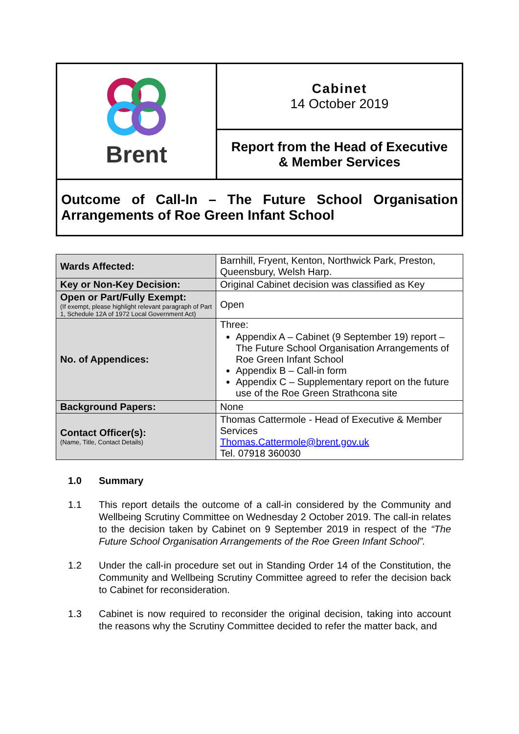| Brent | Cabinet 14 October 2019 |
| | Report from the Head of Executive & Member Services |
| Outcome of Call-In – The Future School Organisation Arrangements of Roe Green Infant School | |
| Wards Affected: | Barnhill, Fryent, Kenton, Northwick Park, Preston, Queensbury, Welsh Harp. |
| Key or Non-Key Decision: | Original Cabinet decision was classified as Key |
| Open or Part/Fully Exempt: (If exempt, please highlight relevant paragraph of Part 1, Schedule 12A of 1972 Local Government Act) | Open |
| No. of Appendices: | Three: Appendix A – Cabinet (9 September 19) report – The Future School Organisation Arrangements of Roe Green Infant School Appendix B – Call-in form Appendix C – Supplementary report on the future use of the Roe Green Strathcona site |
| Background Papers: | None |
| Contact Officer(s): (Name, Title, Contact Details) | Thomas Cattermole - Head of Executive & Member Services Thomas.Cattermole@brent.gov.uk Tel. 07918 360030 |
1.0 Summary
1.1 This report details the outcome of a call-in considered by the Community and Wellbeing Scrutiny Committee on Wednesday 2 October 2019. The call-in relates to the decision taken by Cabinet on 9 September 2019 in respect of the “The Future School Organisation Arrangements of the Roe Green Infant School”.
1.2 Under the call-in procedure set out in Standing Order 14 of the Constitution, the Community and Wellbeing Scrutiny Committee agreed to refer the decision back to Cabinet for reconsideration.
1.3 Cabinet is now required to reconsider the original decision, taking into account the reasons why the Scrutiny Committee decided to refer the matter back, and